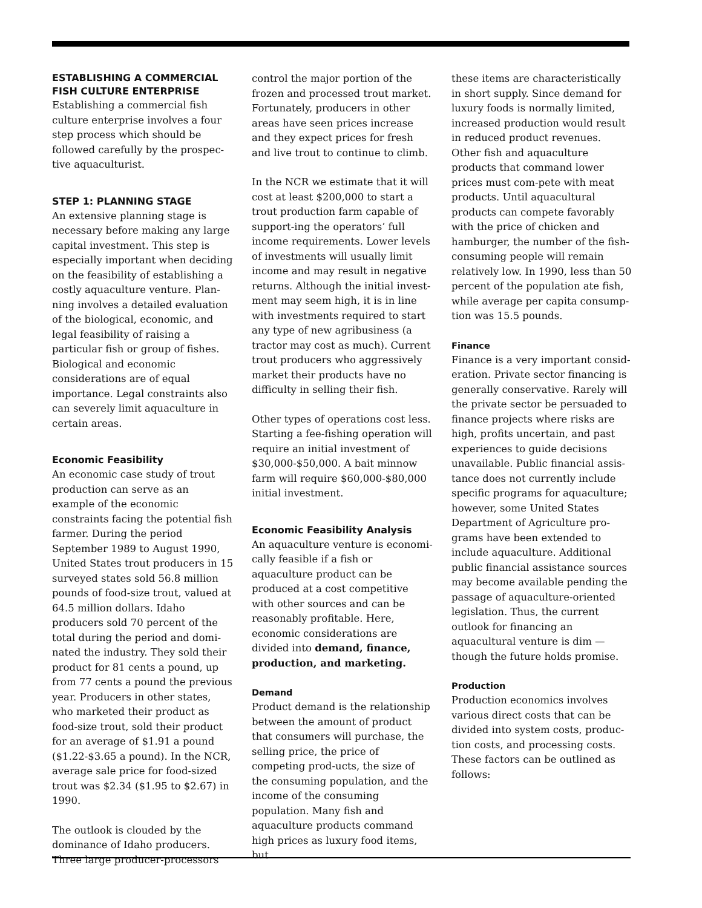ESTABLISHING A COMMERCIAL FISH CULTURE ENTERPRISE
Establishing a commercial fish culture enterprise involves a four step process which should be followed carefully by the prospec-tive aquaculturist.
STEP 1: PLANNING STAGE
An extensive planning stage is necessary before making any large capital investment. This step is especially important when deciding on the feasibility of establishing a costly aquaculture venture. Plan-ning involves a detailed evaluation of the biological, economic, and legal feasibility of raising a particular fish or group of fishes. Biological and economic considerations are of equal importance. Legal constraints also can severely limit aquaculture in certain areas.
Economic Feasibility
An economic case study of trout production can serve as an example of the economic constraints facing the potential fish farmer. During the period September 1989 to August 1990, United States trout producers in 15 surveyed states sold 56.8 million pounds of food-size trout, valued at 64.5 million dollars. Idaho producers sold 70 percent of the total during the period and domi-nated the industry. They sold their product for 81 cents a pound, up from 77 cents a pound the previous year. Producers in other states, who marketed their product as food-size trout, sold their product for an average of $1.91 a pound ($1.22-$3.65 a pound). In the NCR, average sale price for food-sized trout was $2.34 ($1.95 to $2.67) in 1990.
The outlook is clouded by the dominance of Idaho producers. Three large producer-processors
control the major portion of the frozen and processed trout market. Fortunately, producers in other areas have seen prices increase and they expect prices for fresh and live trout to continue to climb.
In the NCR we estimate that it will cost at least $200,000 to start a trout production farm capable of support-ing the operators’ full income requirements. Lower levels of investments will usually limit income and may result in negative returns. Although the initial invest-ment may seem high, it is in line with investments required to start any type of new agribusiness (a tractor may cost as much). Current trout producers who aggressively market their products have no difficulty in selling their fish.
Other types of operations cost less. Starting a fee-fishing operation will require an initial investment of $30,000-$50,000. A bait minnow farm will require $60,000-$80,000 initial investment.
Economic Feasibility Analysis
An aquaculture venture is economi-cally feasible if a fish or aquaculture product can be produced at a cost competitive with other sources and can be reasonably profitable. Here, economic considerations are divided into demand, finance, production, and marketing.
Demand
Product demand is the relationship between the amount of product that consumers will purchase, the selling price, the price of competing prod-ucts, the size of the consuming population, and the income of the consuming population. Many fish and aquaculture products command high prices as luxury food items, but
these items are characteristically in short supply. Since demand for luxury foods is normally limited, increased production would result in reduced product revenues. Other fish and aquaculture products that command lower prices must com-pete with meat products. Until aquacultural products can compete favorably with the price of chicken and hamburger, the number of the fish-consuming people will remain relatively low. In 1990, less than 50 percent of the population ate fish, while average per capita consump-tion was 15.5 pounds.
Finance
Finance is a very important consid-eration. Private sector financing is generally conservative. Rarely will the private sector be persuaded to finance projects where risks are high, profits uncertain, and past experiences to guide decisions unavailable. Public financial assis-tance does not currently include specific programs for aquaculture; however, some United States Department of Agriculture pro-grams have been extended to include aquaculture. Additional public financial assistance sources may become available pending the passage of aquaculture-oriented legislation. Thus, the current outlook for financing an aquacultural venture is dim — though the future holds promise.
Production
Production economics involves various direct costs that can be divided into system costs, produc-tion costs, and processing costs. These factors can be outlined as follows: